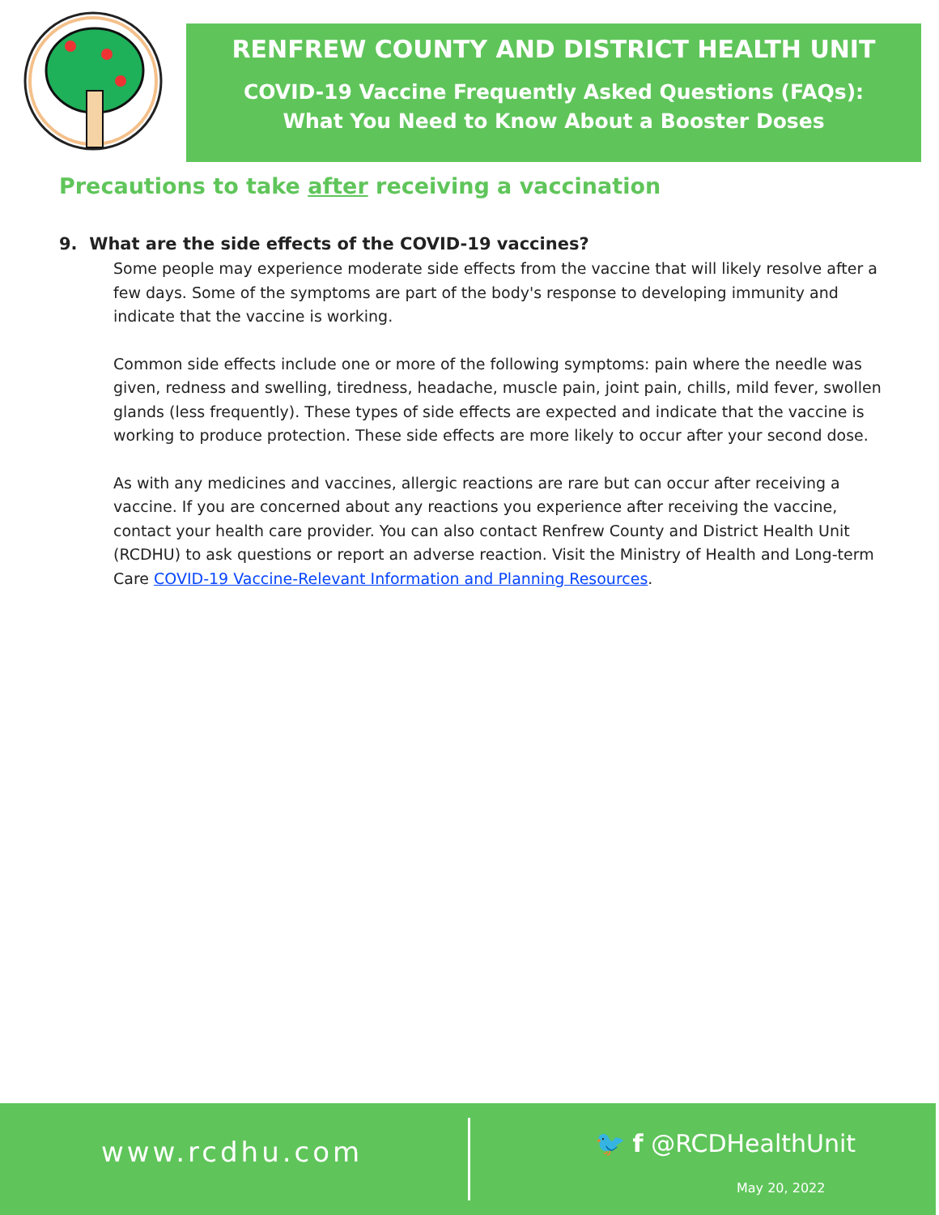RENFREW COUNTY AND DISTRICT HEALTH UNIT
COVID-19 Vaccine Frequently Asked Questions (FAQs):
What You Need to Know About a Booster Doses
Precautions to take after receiving a vaccination
9. What are the side effects of the COVID-19 vaccines?
Some people may experience moderate side effects from the vaccine that will likely resolve after a few days. Some of the symptoms are part of the body's response to developing immunity and indicate that the vaccine is working.
Common side effects include one or more of the following symptoms: pain where the needle was given, redness and swelling, tiredness, headache, muscle pain, joint pain, chills, mild fever, swollen glands (less frequently). These types of side effects are expected and indicate that the vaccine is working to produce protection. These side effects are more likely to occur after your second dose.
As with any medicines and vaccines, allergic reactions are rare but can occur after receiving a vaccine. If you are concerned about any reactions you experience after receiving the vaccine, contact your health care provider. You can also contact Renfrew County and District Health Unit (RCDHU) to ask questions or report an adverse reaction. Visit the Ministry of Health and Long-term Care COVID-19 Vaccine-Relevant Information and Planning Resources.
www.rcdhu.com 🐦 f @RCDHealthUnit
May 20, 2022